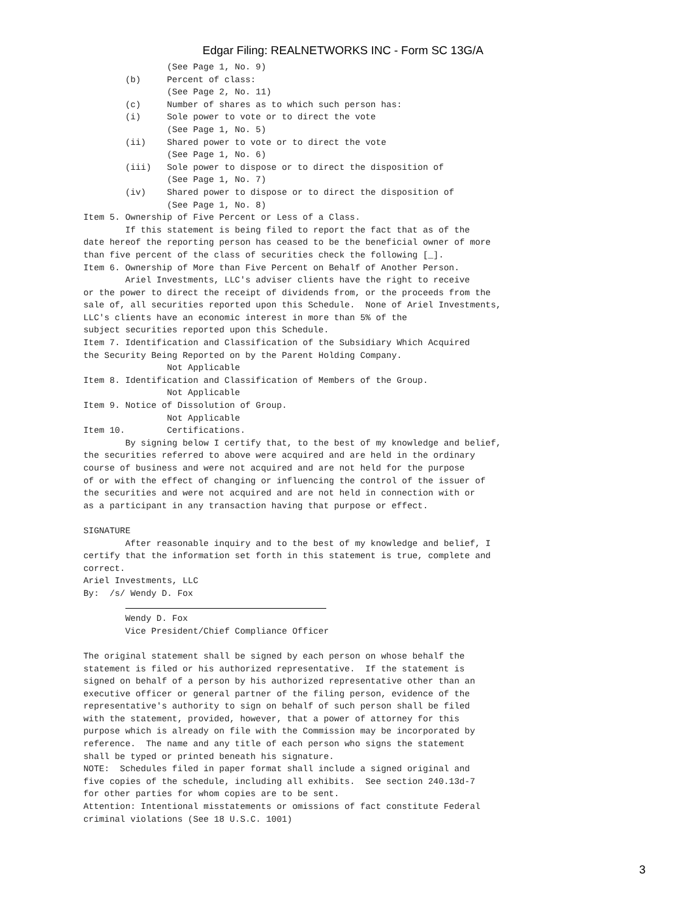Edgar Filing: REALNETWORKS INC - Form SC 13G/A
                (See Page 1, No. 9)
        (b)     Percent of class:
                (See Page 2, No. 11)
        (c)     Number of shares as to which such person has:
        (i)     Sole power to vote or to direct the vote
                (See Page 1, No. 5)
        (ii)    Shared power to vote or to direct the vote
                (See Page 1, No. 6)
        (iii)   Sole power to dispose or to direct the disposition of
                (See Page 1, No. 7)
        (iv)    Shared power to dispose or to direct the disposition of
                (See Page 1, No. 8)
Item 5. Ownership of Five Percent or Less of a Class.
        If this statement is being filed to report the fact that as of the
date hereof the reporting person has ceased to be the beneficial owner of more
than five percent of the class of securities check the following [_].
Item 6. Ownership of More than Five Percent on Behalf of Another Person.
        Ariel Investments, LLC's adviser clients have the right to receive
or the power to direct the receipt of dividends from, or the proceeds from the
sale of, all securities reported upon this Schedule.  None of Ariel Investments,
LLC's clients have an economic interest in more than 5% of the
subject securities reported upon this Schedule.
Item 7. Identification and Classification of the Subsidiary Which Acquired
the Security Being Reported on by the Parent Holding Company.
                Not Applicable
Item 8. Identification and Classification of Members of the Group.
                Not Applicable
Item 9. Notice of Dissolution of Group.
                Not Applicable
Item 10.        Certifications.
        By signing below I certify that, to the best of my knowledge and belief,
the securities referred to above were acquired and are held in the ordinary
course of business and were not acquired and are not held for the purpose
of or with the effect of changing or influencing the control of the issuer of
the securities and were not acquired and are not held in connection with or
as a participant in any transaction having that purpose or effect.

SIGNATURE
        After reasonable inquiry and to the best of my knowledge and belief, I
certify that the information set forth in this statement is true, complete and
correct.
Ariel Investments, LLC
By:  /s/ Wendy D. Fox
        
        Wendy D. Fox
        Vice President/Chief Compliance Officer

The original statement shall be signed by each person on whose behalf the
statement is filed or his authorized representative.  If the statement is
signed on behalf of a person by his authorized representative other than an
executive officer or general partner of the filing person, evidence of the
representative's authority to sign on behalf of such person shall be filed
with the statement, provided, however, that a power of attorney for this
purpose which is already on file with the Commission may be incorporated by
reference.  The name and any title of each person who signs the statement
shall be typed or printed beneath his signature.
NOTE:  Schedules filed in paper format shall include a signed original and
five copies of the schedule, including all exhibits.  See section 240.13d-7
for other parties for whom copies are to be sent.
Attention: Intentional misstatements or omissions of fact constitute Federal
criminal violations (See 18 U.S.C. 1001)
3